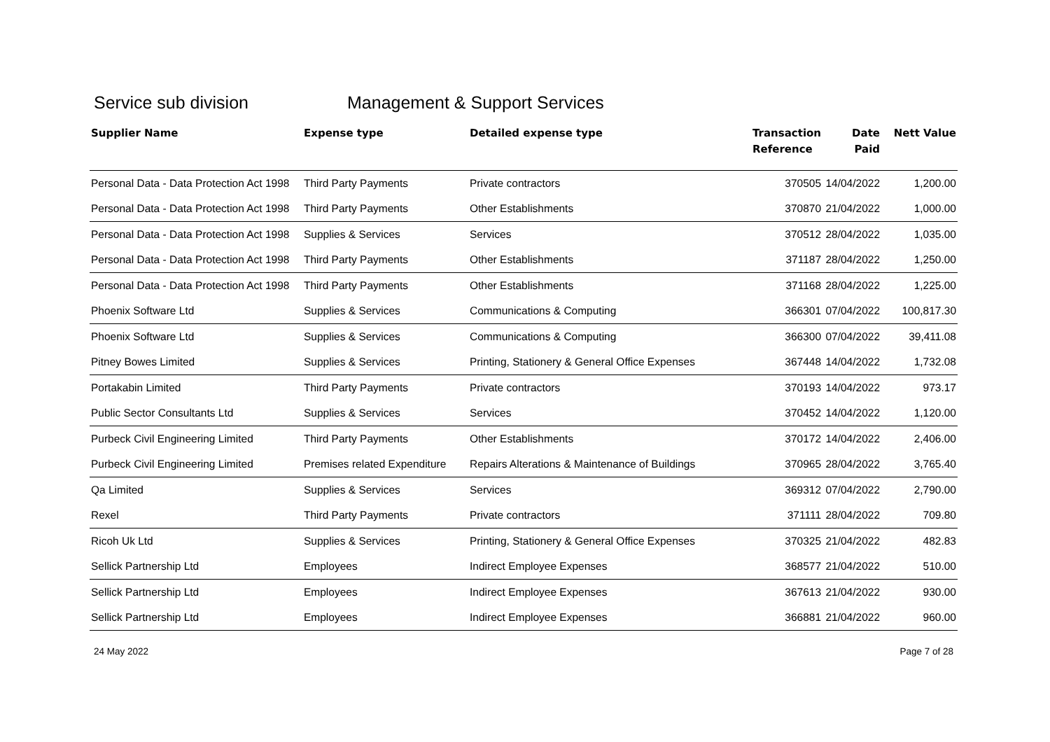Service sub division Management & Support Services
| Supplier Name | Expense type | Detailed expense type | Transaction Reference | Date Paid | Nett Value |
| --- | --- | --- | --- | --- | --- |
| Personal Data - Data Protection Act 1998 | Third Party Payments | Private contractors | 370505 | 14/04/2022 | 1,200.00 |
| Personal Data - Data Protection Act 1998 | Third Party Payments | Other Establishments | 370870 | 21/04/2022 | 1,000.00 |
| Personal Data - Data Protection Act 1998 | Supplies & Services | Services | 370512 | 28/04/2022 | 1,035.00 |
| Personal Data - Data Protection Act 1998 | Third Party Payments | Other Establishments | 371187 | 28/04/2022 | 1,250.00 |
| Personal Data - Data Protection Act 1998 | Third Party Payments | Other Establishments | 371168 | 28/04/2022 | 1,225.00 |
| Phoenix Software Ltd | Supplies & Services | Communications & Computing | 366301 | 07/04/2022 | 100,817.30 |
| Phoenix Software Ltd | Supplies & Services | Communications & Computing | 366300 | 07/04/2022 | 39,411.08 |
| Pitney Bowes Limited | Supplies & Services | Printing, Stationery & General Office Expenses | 367448 | 14/04/2022 | 1,732.08 |
| Portakabin Limited | Third Party Payments | Private contractors | 370193 | 14/04/2022 | 973.17 |
| Public Sector Consultants Ltd | Supplies & Services | Services | 370452 | 14/04/2022 | 1,120.00 |
| Purbeck Civil Engineering Limited | Third Party Payments | Other Establishments | 370172 | 14/04/2022 | 2,406.00 |
| Purbeck Civil Engineering Limited | Premises related Expenditure | Repairs Alterations & Maintenance of Buildings | 370965 | 28/04/2022 | 3,765.40 |
| Qa Limited | Supplies & Services | Services | 369312 | 07/04/2022 | 2,790.00 |
| Rexel | Third Party Payments | Private contractors | 371111 | 28/04/2022 | 709.80 |
| Ricoh Uk Ltd | Supplies & Services | Printing, Stationery & General Office Expenses | 370325 | 21/04/2022 | 482.83 |
| Sellick Partnership Ltd | Employees | Indirect Employee Expenses | 368577 | 21/04/2022 | 510.00 |
| Sellick Partnership Ltd | Employees | Indirect Employee Expenses | 367613 | 21/04/2022 | 930.00 |
| Sellick Partnership Ltd | Employees | Indirect Employee Expenses | 366881 | 21/04/2022 | 960.00 |
24 May 2022 Page 7 of 28